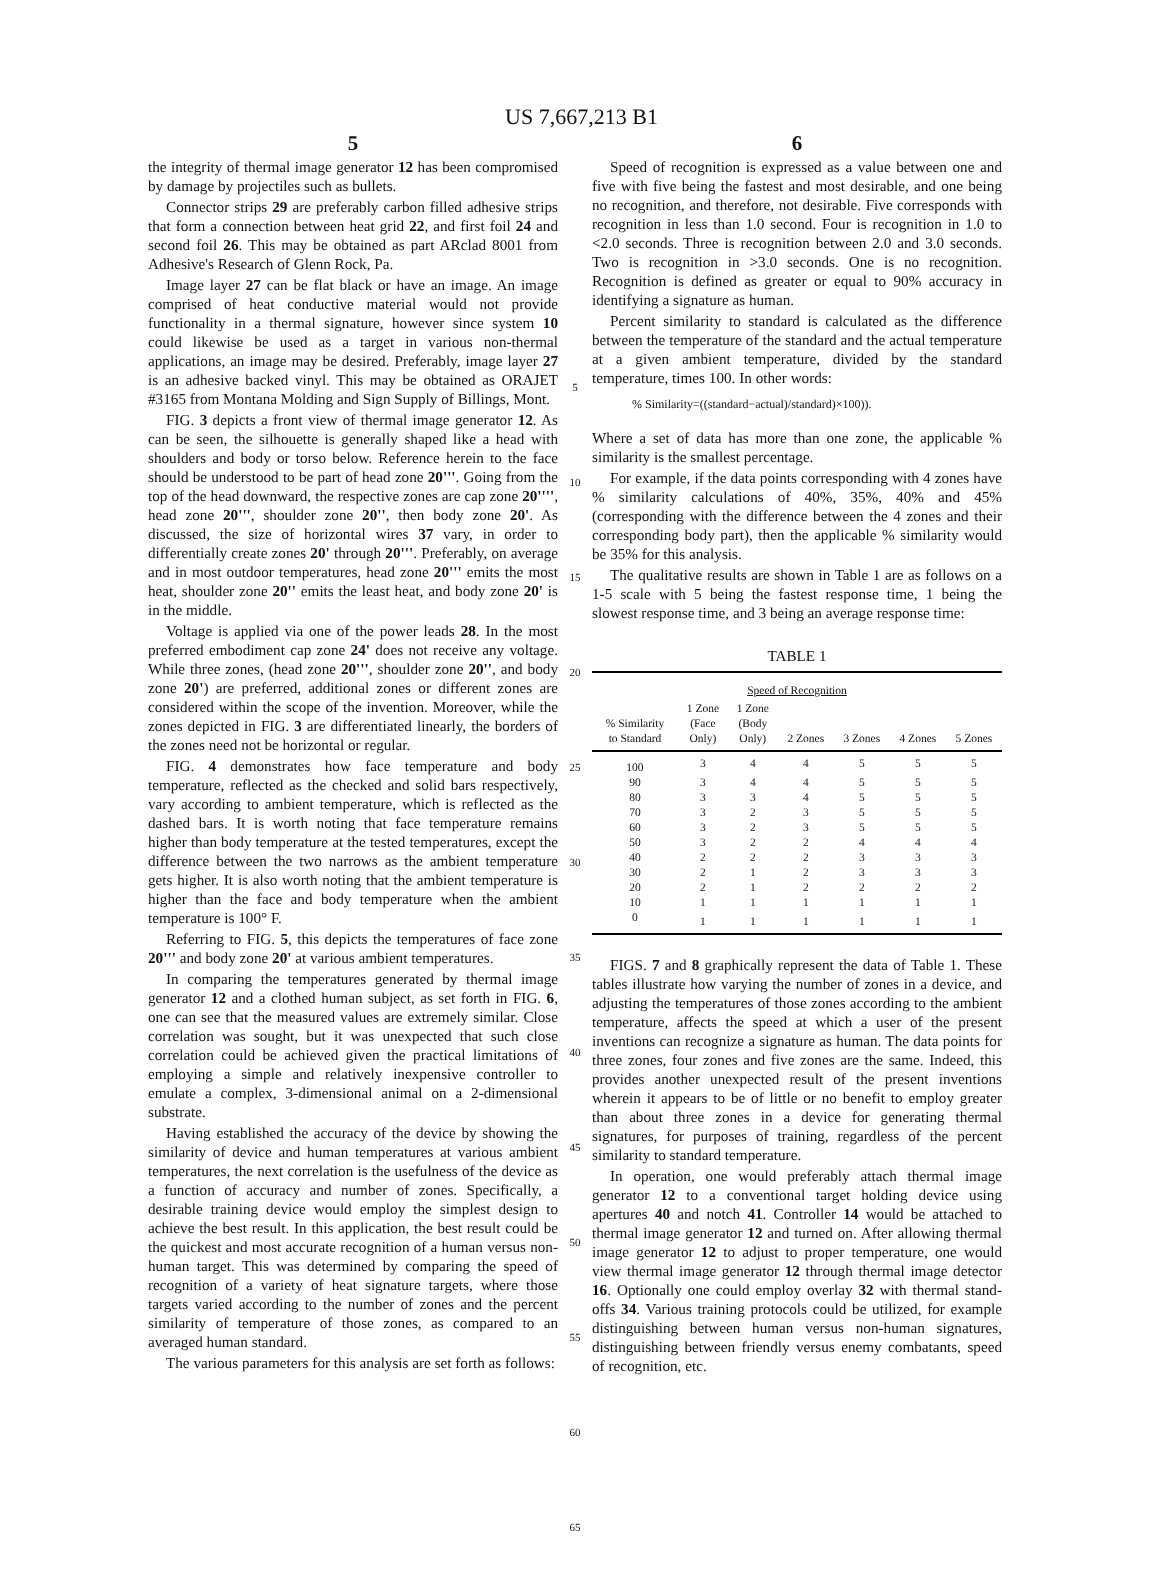US 7,667,213 B1
5
the integrity of thermal image generator 12 has been compromised by damage by projectiles such as bullets.
Connector strips 29 are preferably carbon filled adhesive strips that form a connection between heat grid 22, and first foil 24 and second foil 26. This may be obtained as part ARclad 8001 from Adhesive's Research of Glenn Rock, Pa.
Image layer 27 can be flat black or have an image. An image comprised of heat conductive material would not provide functionality in a thermal signature, however since system 10 could likewise be used as a target in various non-thermal applications, an image may be desired. Preferably, image layer 27 is an adhesive backed vinyl. This may be obtained as ORAJET #3165 from Montana Molding and Sign Supply of Billings, Mont.
FIG. 3 depicts a front view of thermal image generator 12. As can be seen, the silhouette is generally shaped like a head with shoulders and body or torso below. Reference herein to the face should be understood to be part of head zone 20'''. Going from the top of the head downward, the respective zones are cap zone 20'''', head zone 20''', shoulder zone 20'', then body zone 20'. As discussed, the size of horizontal wires 37 vary, in order to differentially create zones 20' through 20'''. Preferably, on average and in most outdoor temperatures, head zone 20''' emits the most heat, shoulder zone 20'' emits the least heat, and body zone 20' is in the middle.
Voltage is applied via one of the power leads 28. In the most preferred embodiment cap zone 24' does not receive any voltage. While three zones, (head zone 20''', shoulder zone 20'', and body zone 20') are preferred, additional zones or different zones are considered within the scope of the invention. Moreover, while the zones depicted in FIG. 3 are differentiated linearly, the borders of the zones need not be horizontal or regular.
FIG. 4 demonstrates how face temperature and body temperature, reflected as the checked and solid bars respectively, vary according to ambient temperature, which is reflected as the dashed bars. It is worth noting that face temperature remains higher than body temperature at the tested temperatures, except the difference between the two narrows as the ambient temperature gets higher. It is also worth noting that the ambient temperature is higher than the face and body temperature when the ambient temperature is 100° F.
Referring to FIG. 5, this depicts the temperatures of face zone 20''' and body zone 20' at various ambient temperatures.
In comparing the temperatures generated by thermal image generator 12 and a clothed human subject, as set forth in FIG. 6, one can see that the measured values are extremely similar. Close correlation was sought, but it was unexpected that such close correlation could be achieved given the practical limitations of employing a simple and relatively inexpensive controller to emulate a complex, 3-dimensional animal on a 2-dimensional substrate.
Having established the accuracy of the device by showing the similarity of device and human temperatures at various ambient temperatures, the next correlation is the usefulness of the device as a function of accuracy and number of zones. Specifically, a desirable training device would employ the simplest design to achieve the best result. In this application, the best result could be the quickest and most accurate recognition of a human versus non-human target. This was determined by comparing the speed of recognition of a variety of heat signature targets, where those targets varied according to the number of zones and the percent similarity of temperature of those zones, as compared to an averaged human standard.
The various parameters for this analysis are set forth as follows:
5
10
15
20
25
30
35
40
45
50
55
60
65
6
Speed of recognition is expressed as a value between one and five with five being the fastest and most desirable, and one being no recognition, and therefore, not desirable. Five corresponds with recognition in less than 1.0 second. Four is recognition in 1.0 to <2.0 seconds. Three is recognition between 2.0 and 3.0 seconds. Two is recognition in >3.0 seconds. One is no recognition. Recognition is defined as greater or equal to 90% accuracy in identifying a signature as human.
Percent similarity to standard is calculated as the difference between the temperature of the standard and the actual temperature at a given ambient temperature, divided by the standard temperature, times 100. In other words:
% Similarity=((standard−actual)/standard)×100)).
Where a set of data has more than one zone, the applicable % similarity is the smallest percentage.
For example, if the data points corresponding with 4 zones have % similarity calculations of 40%, 35%, 40% and 45% (corresponding with the difference between the 4 zones and their corresponding body part), then the applicable % similarity would be 35% for this analysis.
The qualitative results are shown in Table 1 are as follows on a 1-5 scale with 5 being the fastest response time, 1 being the slowest response time, and 3 being an average response time:
TABLE 1
| Speed of Recognition | | | | | | |
| --- | --- | --- | --- | --- | --- | --- |
| % Similarity to Standard | 1 Zone (Face Only) | 1 Zone (Body Only) | 2 Zones | 3 Zones | 4 Zones | 5 Zones |
| 100 | 3 | 4 | 4 | 5 | 5 | 5 |
| 90 | 3 | 4 | 4 | 5 | 5 | 5 |
| 80 | 3 | 3 | 4 | 5 | 5 | 5 |
| 70 | 3 | 2 | 3 | 5 | 5 | 5 |
| 60 | 3 | 2 | 3 | 5 | 5 | 5 |
| 50 | 3 | 2 | 2 | 4 | 4 | 4 |
| 40 | 2 | 2 | 2 | 3 | 3 | 3 |
| 30 | 2 | 1 | 2 | 3 | 3 | 3 |
| 20 | 2 | 1 | 2 | 2 | 2 | 2 |
| 10 | 1 | 1 | 1 | 1 | 1 | 1 |
| 0 | 1 | 1 | 1 | 1 | 1 | 1 |
FIGS. 7 and 8 graphically represent the data of Table 1. These tables illustrate how varying the number of zones in a device, and adjusting the temperatures of those zones according to the ambient temperature, affects the speed at which a user of the present inventions can recognize a signature as human. The data points for three zones, four zones and five zones are the same. Indeed, this provides another unexpected result of the present inventions wherein it appears to be of little or no benefit to employ greater than about three zones in a device for generating thermal signatures, for purposes of training, regardless of the percent similarity to standard temperature.
In operation, one would preferably attach thermal image generator 12 to a conventional target holding device using apertures 40 and notch 41. Controller 14 would be attached to thermal image generator 12 and turned on. After allowing thermal image generator 12 to adjust to proper temperature, one would view thermal image generator 12 through thermal image detector 16. Optionally one could employ overlay 32 with thermal stand-offs 34. Various training protocols could be utilized, for example distinguishing between human versus non-human signatures, distinguishing between friendly versus enemy combatants, speed of recognition, etc.